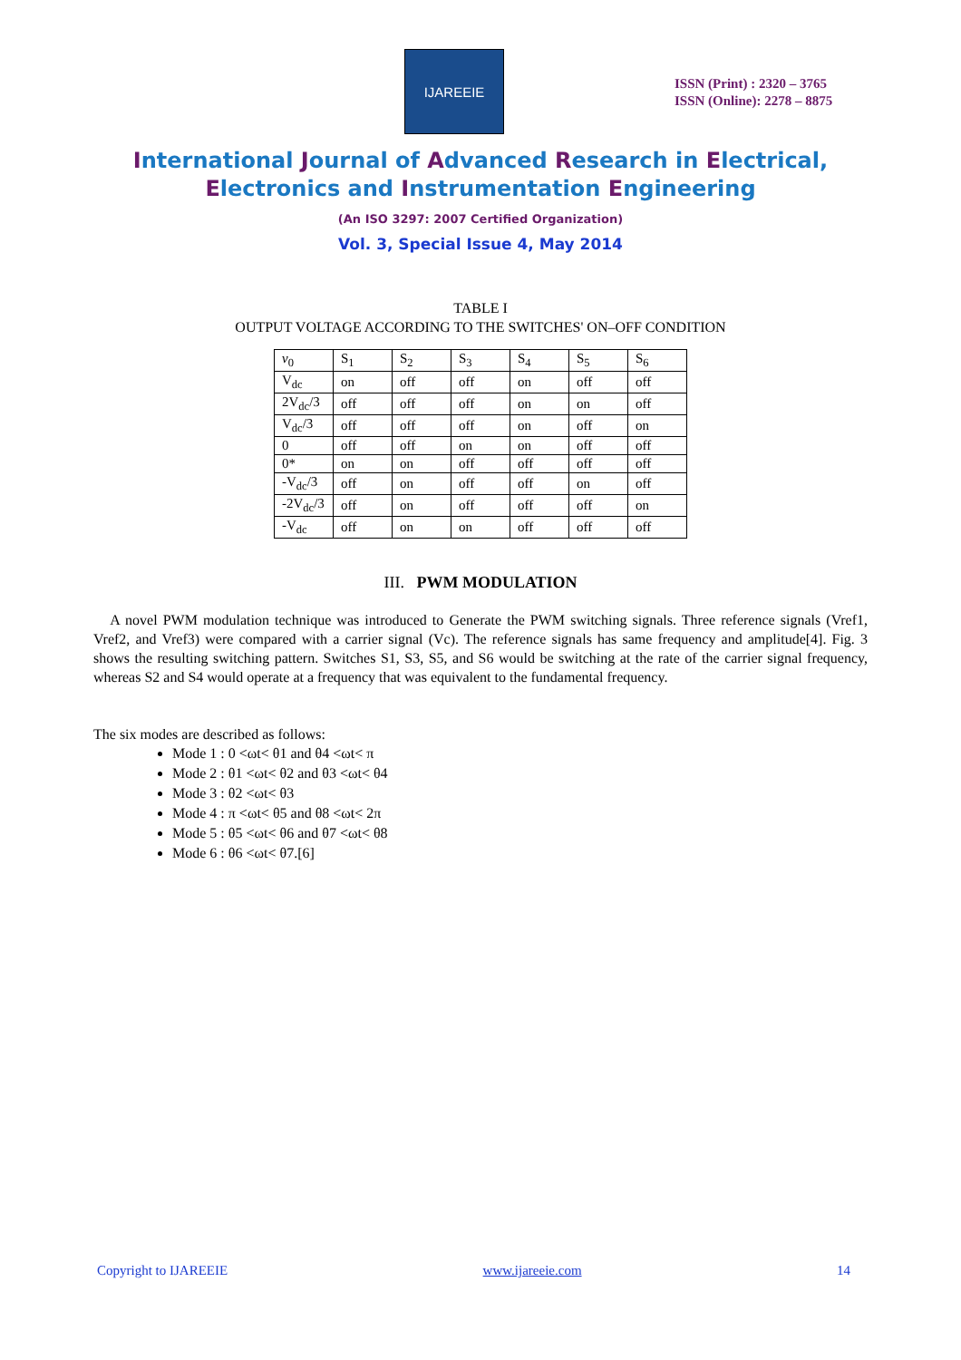IJAREEIE
ISSN (Print) : 2320 – 3765
ISSN (Online): 2278 – 8875
International Journal of Advanced Research in Electrical,
Electronics and Instrumentation Engineering
(An ISO 3297: 2007 Certified Organization)
Vol. 3, Special Issue 4, May 2014
TABLE I
OUTPUT VOLTAGE ACCORDING TO THE SWITCHES' ON–OFF CONDITION
| v<sub>0</sub> | S<sub>1</sub> | S<sub>2</sub> | S<sub>3</sub> | S<sub>4</sub> | S<sub>5</sub> | S<sub>6</sub> |
| --- | --- | --- | --- | --- | --- | --- |
| V<sub>dc</sub> | on | off | off | on | off | off |
| 2V<sub>dc</sub>/3 | off | off | off | on | on | off |
| V<sub>dc</sub>/3 | off | off | off | on | off | on |
| 0 | off | off | on | on | off | off |
| 0* | on | on | off | off | off | off |
| -V<sub>dc</sub>/3 | off | on | off | off | on | off |
| -2V<sub>dc</sub>/3 | off | on | off | off | off | on |
| -V<sub>dc</sub> | off | on | on | off | off | off |
III. PWM MODULATION
A novel PWM modulation technique was introduced to Generate the PWM switching signals. Three reference signals (Vref1, Vref2, and Vref3) were compared with a carrier signal (Vc). The reference signals has same frequency and amplitude[4]. Fig. 3 shows the resulting switching pattern. Switches S1, S3, S5, and S6 would be switching at the rate of the carrier signal frequency, whereas S2 and S4 would operate at a frequency that was equivalent to the fundamental frequency.
The six modes are described as follows:
Mode 1 : 0 <ωt< θ1 and θ4 <ωt< π
Mode 2 : θ1 <ωt< θ2 and θ3 <ωt< θ4
Mode 3 : θ2 <ωt< θ3
Mode 4 : π <ωt< θ5 and θ8 <ωt< 2π
Mode 5 : θ5 <ωt< θ6 and θ7 <ωt< θ8
Mode 6 : θ6 <ωt< θ7.[6]
Copyright to IJAREEIE www.ijareeie.com 14